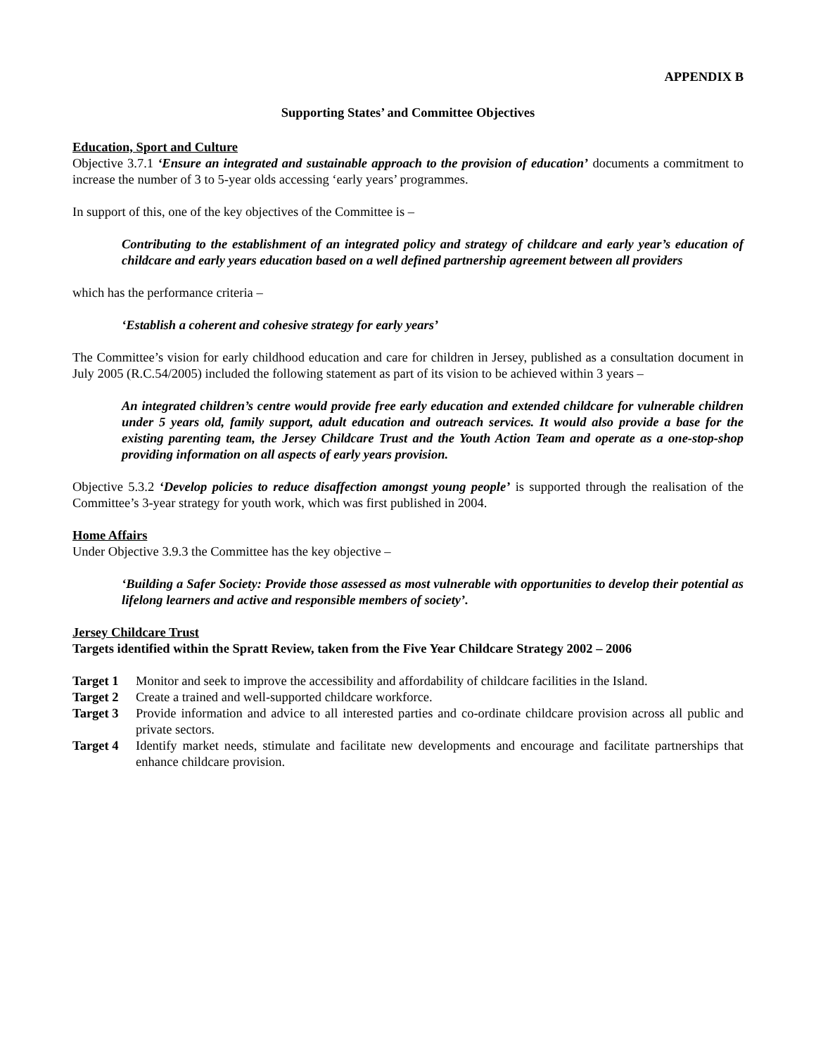APPENDIX B
Supporting States’ and Committee Objectives
Education, Sport and Culture
Objective 3.7.1 ‘Ensure an integrated and sustainable approach to the provision of education’ documents a commitment to increase the number of 3 to 5-year olds accessing ‘early years’ programmes.
In support of this, one of the key objectives of the Committee is –
Contributing to the establishment of an integrated policy and strategy of childcare and early year’s education of childcare and early years education based on a well defined partnership agreement between all providers
which has the performance criteria –
‘Establish a coherent and cohesive strategy for early years’
The Committee’s vision for early childhood education and care for children in Jersey, published as a consultation document in July 2005 (R.C.54/2005) included the following statement as part of its vision to be achieved within 3 years –
An integrated children’s centre would provide free early education and extended childcare for vulnerable children under 5 years old, family support, adult education and outreach services. It would also provide a base for the existing parenting team, the Jersey Childcare Trust and the Youth Action Team and operate as a one-stop-shop providing information on all aspects of early years provision.
Objective 5.3.2 ‘Develop policies to reduce disaffection amongst young people’ is supported through the realisation of the Committee’s 3-year strategy for youth work, which was first published in 2004.
Home Affairs
Under Objective 3.9.3 the Committee has the key objective –
‘Building a Safer Society: Provide those assessed as most vulnerable with opportunities to develop their potential as lifelong learners and active and responsible members of society’.
Jersey Childcare Trust
Targets identified within the Spratt Review, taken from the Five Year Childcare Strategy 2002 – 2006
Target 1 Monitor and seek to improve the accessibility and affordability of childcare facilities in the Island.
Target 2 Create a trained and well-supported childcare workforce.
Target 3 Provide information and advice to all interested parties and co-ordinate childcare provision across all public and private sectors.
Target 4 Identify market needs, stimulate and facilitate new developments and encourage and facilitate partnerships that enhance childcare provision.